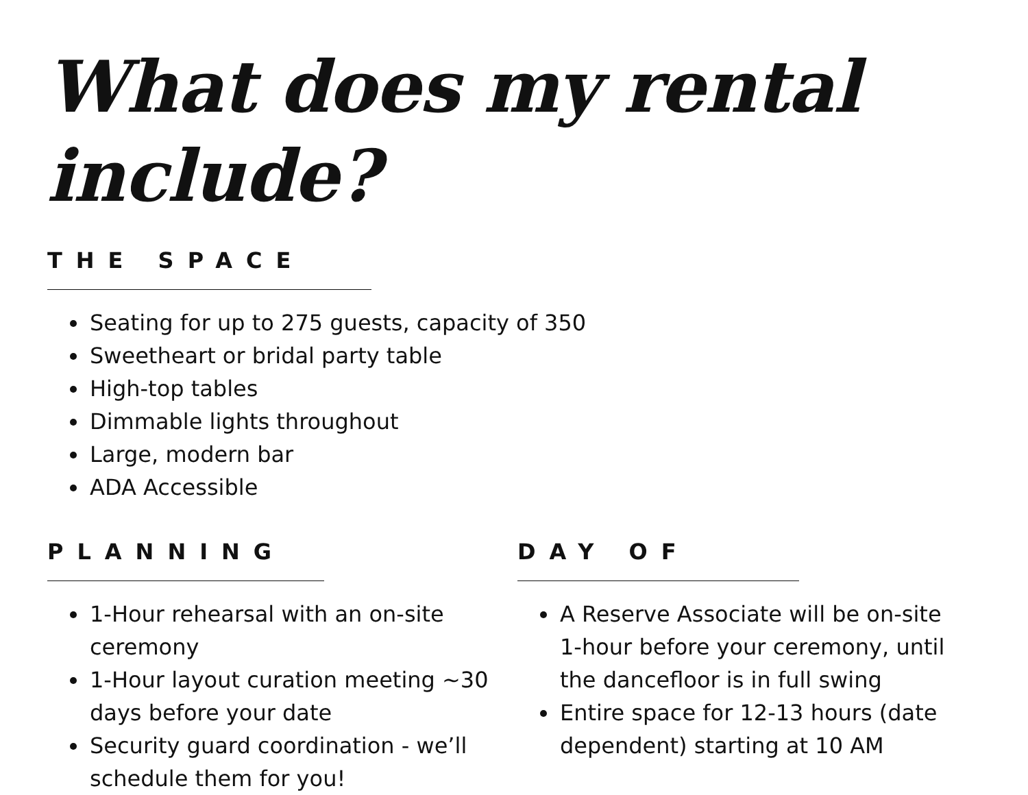What does my rental include?
THE SPACE
Seating for up to 275 guests, capacity of 350
Sweetheart or bridal party table
High-top tables
Dimmable lights throughout
Large, modern bar
ADA Accessible
PLANNING
1-Hour rehearsal with an on-site ceremony
1-Hour layout curation meeting ~30 days before your date
Security guard coordination - we’ll schedule them for you!
DAY OF
A Reserve Associate will be on-site 1-hour before your ceremony, until the dancefloor is in full swing
Entire space for 12-13 hours (date dependent) starting at 10 AM